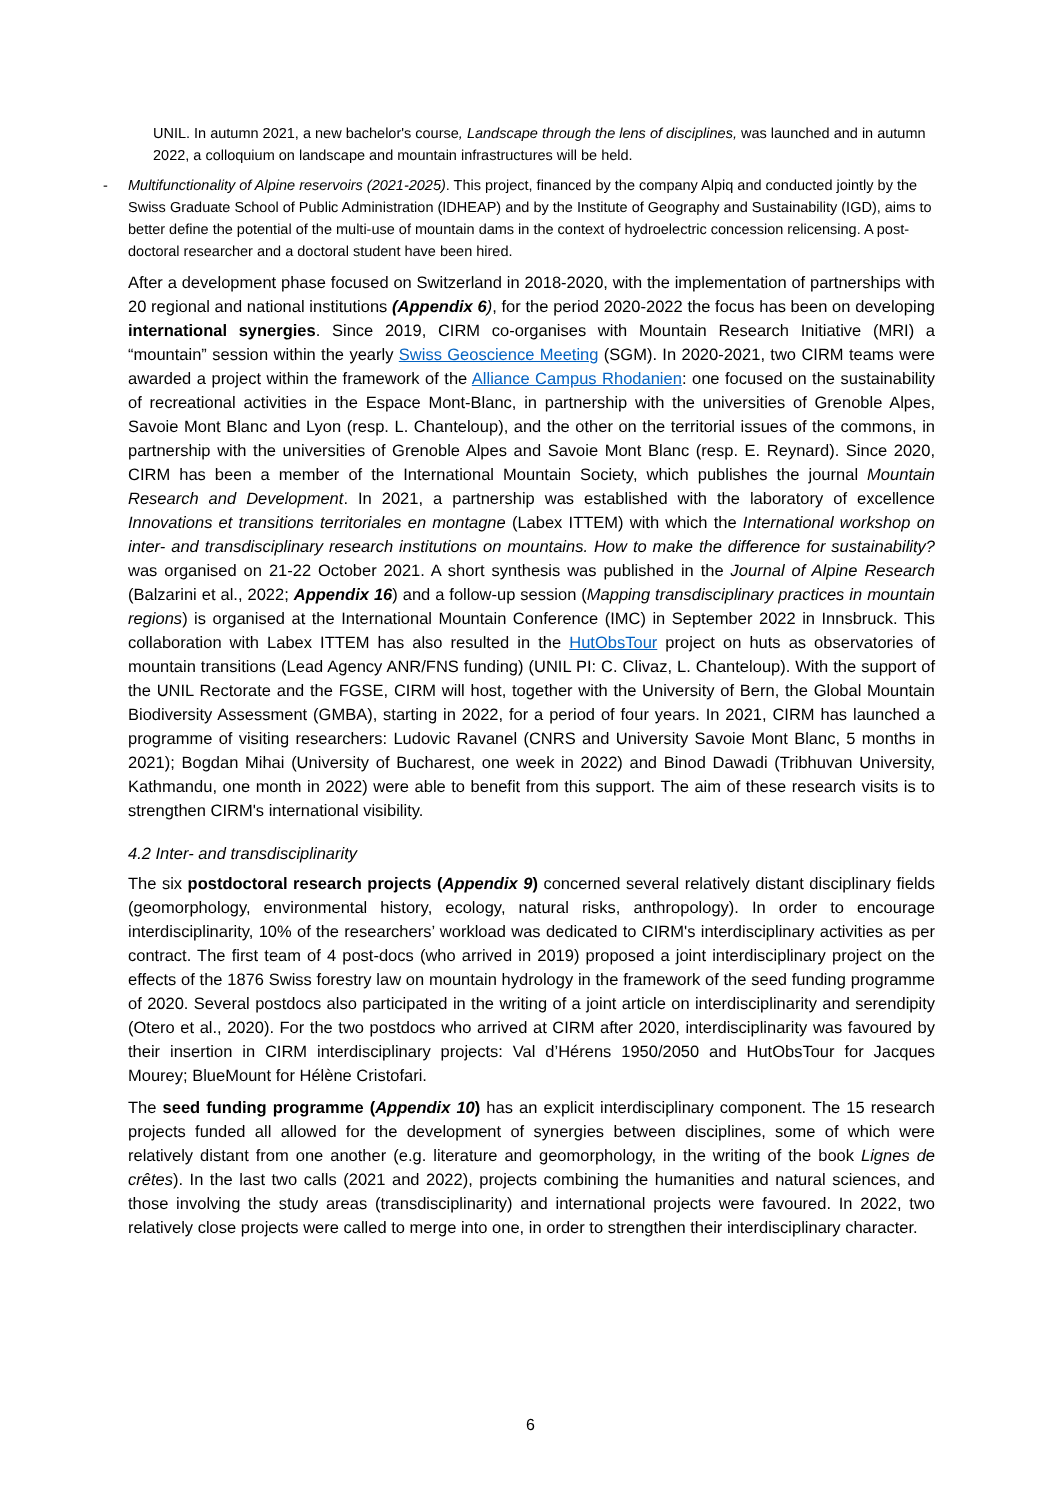UNIL. In autumn 2021, a new bachelor's course, Landscape through the lens of disciplines, was launched and in autumn 2022, a colloquium on landscape and mountain infrastructures will be held.
- Multifunctionality of Alpine reservoirs (2021-2025). This project, financed by the company Alpiq and conducted jointly by the Swiss Graduate School of Public Administration (IDHEAP) and by the Institute of Geography and Sustainability (IGD), aims to better define the potential of the multi-use of mountain dams in the context of hydroelectric concession relicensing. A post-doctoral researcher and a doctoral student have been hired.
After a development phase focused on Switzerland in 2018-2020, with the implementation of partnerships with 20 regional and national institutions (Appendix 6), for the period 2020-2022 the focus has been on developing international synergies. Since 2019, CIRM co-organises with Mountain Research Initiative (MRI) a “mountain” session within the yearly Swiss Geoscience Meeting (SGM). In 2020-2021, two CIRM teams were awarded a project within the framework of the Alliance Campus Rhodanien: one focused on the sustainability of recreational activities in the Espace Mont-Blanc, in partnership with the universities of Grenoble Alpes, Savoie Mont Blanc and Lyon (resp. L. Chanteloup), and the other on the territorial issues of the commons, in partnership with the universities of Grenoble Alpes and Savoie Mont Blanc (resp. E. Reynard). Since 2020, CIRM has been a member of the International Mountain Society, which publishes the journal Mountain Research and Development. In 2021, a partnership was established with the laboratory of excellence Innovations et transitions territoriales en montagne (Labex ITTEM) with which the International workshop on inter- and transdisciplinary research institutions on mountains. How to make the difference for sustainability? was organised on 21-22 October 2021. A short synthesis was published in the Journal of Alpine Research (Balzarini et al., 2022; Appendix 16) and a follow-up session (Mapping transdisciplinary practices in mountain regions) is organised at the International Mountain Conference (IMC) in September 2022 in Innsbruck. This collaboration with Labex ITTEM has also resulted in the HutObsTour project on huts as observatories of mountain transitions (Lead Agency ANR/FNS funding) (UNIL PI: C. Clivaz, L. Chanteloup). With the support of the UNIL Rectorate and the FGSE, CIRM will host, together with the University of Bern, the Global Mountain Biodiversity Assessment (GMBA), starting in 2022, for a period of four years. In 2021, CIRM has launched a programme of visiting researchers: Ludovic Ravanel (CNRS and University Savoie Mont Blanc, 5 months in 2021); Bogdan Mihai (University of Bucharest, one week in 2022) and Binod Dawadi (Tribhuvan University, Kathmandu, one month in 2022) were able to benefit from this support. The aim of these research visits is to strengthen CIRM's international visibility.
4.2 Inter- and transdisciplinarity
The six postdoctoral research projects (Appendix 9) concerned several relatively distant disciplinary fields (geomorphology, environmental history, ecology, natural risks, anthropology). In order to encourage interdisciplinarity, 10% of the researchers’ workload was dedicated to CIRM's interdisciplinary activities as per contract. The first team of 4 post-docs (who arrived in 2019) proposed a joint interdisciplinary project on the effects of the 1876 Swiss forestry law on mountain hydrology in the framework of the seed funding programme of 2020. Several postdocs also participated in the writing of a joint article on interdisciplinarity and serendipity (Otero et al., 2020). For the two postdocs who arrived at CIRM after 2020, interdisciplinarity was favoured by their insertion in CIRM interdisciplinary projects: Val d’Hérens 1950/2050 and HutObsTour for Jacques Mourey; BlueMount for Hélène Cristofari.
The seed funding programme (Appendix 10) has an explicit interdisciplinary component. The 15 research projects funded all allowed for the development of synergies between disciplines, some of which were relatively distant from one another (e.g. literature and geomorphology, in the writing of the book Lignes de crêtes). In the last two calls (2021 and 2022), projects combining the humanities and natural sciences, and those involving the study areas (transdisciplinarity) and international projects were favoured. In 2022, two relatively close projects were called to merge into one, in order to strengthen their interdisciplinary character.
6